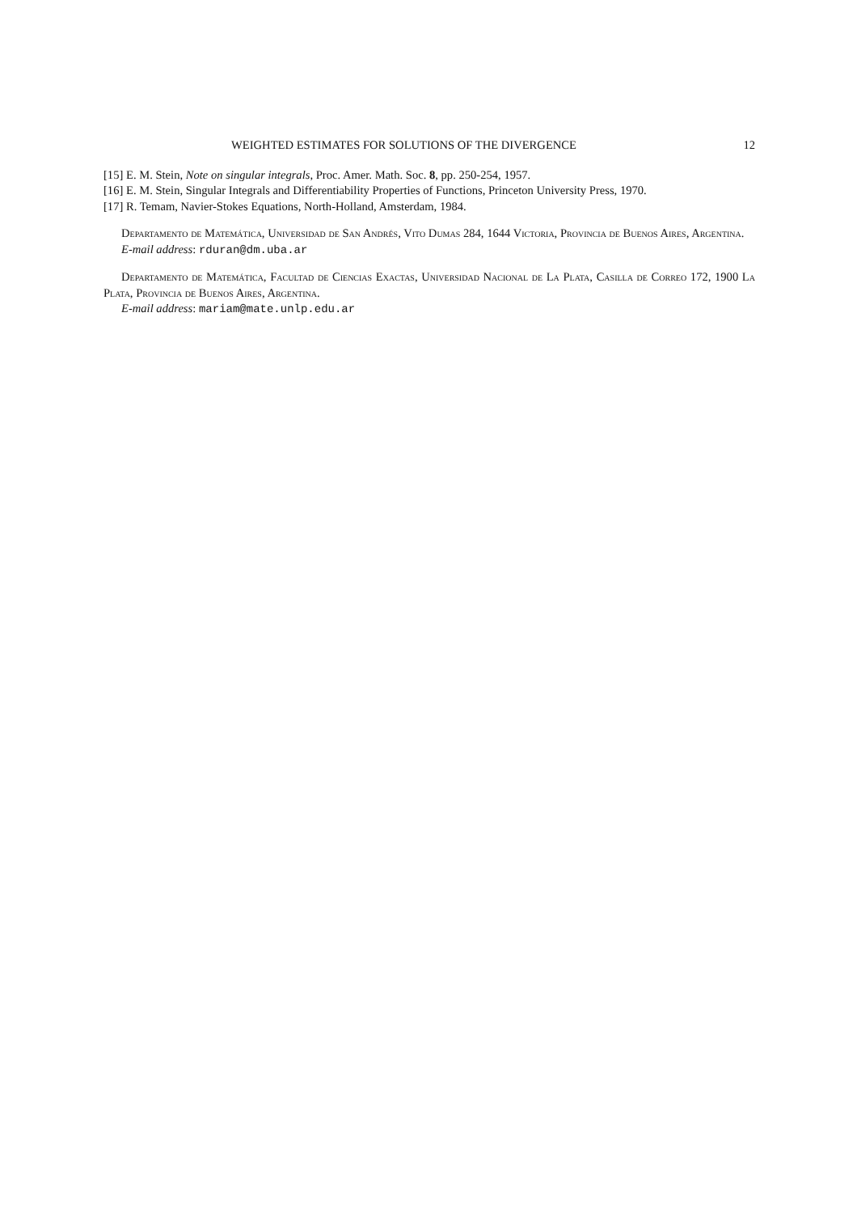WEIGHTED ESTIMATES FOR SOLUTIONS OF THE DIVERGENCE 12
[15] E. M. Stein, Note on singular integrals, Proc. Amer. Math. Soc. 8, pp. 250-254, 1957.
[16] E. M. Stein, Singular Integrals and Differentiability Properties of Functions, Princeton University Press, 1970.
[17] R. Temam, Navier-Stokes Equations, North-Holland, Amsterdam, 1984.
Departamento de Matemática, Universidad de San Andrés, Vito Dumas 284, 1644 Victoria, Provincia de Buenos Aires, Argentina.
E-mail address: rduran@dm.uba.ar
Departamento de Matemática, Facultad de Ciencias Exactas, Universidad Nacional de La Plata, Casilla de Correo 172, 1900 La Plata, Provincia de Buenos Aires, Argentina.
E-mail address: mariam@mate.unlp.edu.ar